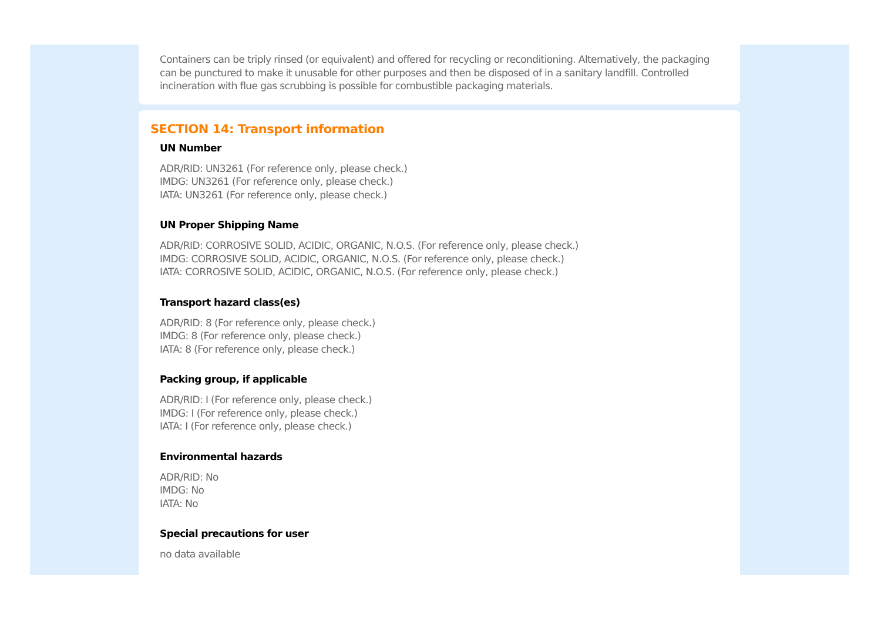Containers can be triply rinsed (or equivalent) and offered for recycling or reconditioning. Alternatively, the packaging can be punctured to make it unusable for other purposes and then be disposed of in a sanitary landfill. Controlled incineration with flue gas scrubbing is possible for combustible packaging materials.
SECTION 14: Transport information
UN Number
ADR/RID: UN3261 (For reference only, please check.)
IMDG: UN3261 (For reference only, please check.)
IATA: UN3261 (For reference only, please check.)
UN Proper Shipping Name
ADR/RID: CORROSIVE SOLID, ACIDIC, ORGANIC, N.O.S. (For reference only, please check.)
IMDG: CORROSIVE SOLID, ACIDIC, ORGANIC, N.O.S. (For reference only, please check.)
IATA: CORROSIVE SOLID, ACIDIC, ORGANIC, N.O.S. (For reference only, please check.)
Transport hazard class(es)
ADR/RID: 8 (For reference only, please check.)
IMDG: 8 (For reference only, please check.)
IATA: 8 (For reference only, please check.)
Packing group, if applicable
ADR/RID: I (For reference only, please check.)
IMDG: I (For reference only, please check.)
IATA: I (For reference only, please check.)
Environmental hazards
ADR/RID: No
IMDG: No
IATA: No
Special precautions for user
no data available